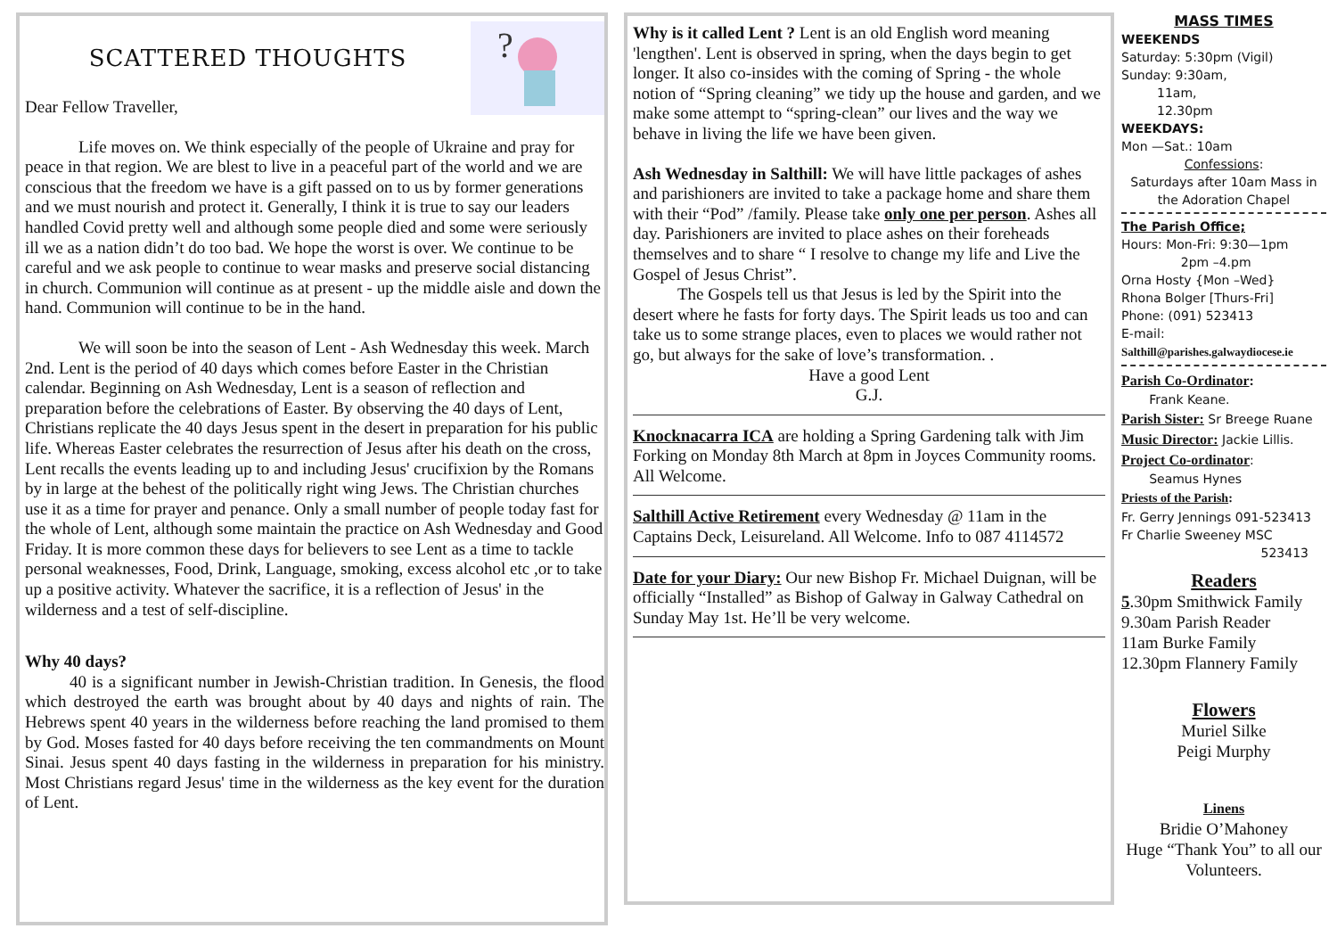SCATTERED THOUGHTS
?
Dear Fellow Traveller,
Life moves on. We think especially of the people of Ukraine and pray for peace in that region. We are blest to live in a peaceful part of the world and we are conscious that the freedom we have is a gift passed on to us by former generations and we must nourish and protect it. Generally, I think it is true to say our leaders handled Covid pretty well and although some people died and some were seriously ill we as a nation didn’t do too bad. We hope the worst is over. We continue to be careful and we ask people to continue to wear masks and preserve social distancing in church. Communion will continue as at present - up the middle aisle and down the hand. Communion will continue to be in the hand.
We will soon be into the season of Lent - Ash Wednesday this week. March 2nd. Lent is the period of 40 days which comes before Easter in the Christian calendar. Beginning on Ash Wednesday, Lent is a season of reflection and preparation before the celebrations of Easter. By observing the 40 days of Lent, Christians replicate the 40 days Jesus spent in the desert in preparation for his public life. Whereas Easter celebrates the resurrection of Jesus after his death on the cross, Lent recalls the events leading up to and including Jesus' crucifixion by the Romans by in large at the behest of the politically right wing Jews. The Christian churches use it as a time for prayer and penance. Only a small number of people today fast for the whole of Lent, although some maintain the practice on Ash Wednesday and Good Friday. It is more common these days for believers to see Lent as a time to tackle personal weaknesses, Food, Drink, Language, smoking, excess alcohol etc ,or to take up a positive activity. Whatever the sacrifice, it is a reflection of Jesus' in the wilderness and a test of self-discipline.
Why 40 days?
40 is a significant number in Jewish-Christian tradition. In Genesis, the flood which destroyed the earth was brought about by 40 days and nights of rain. The Hebrews spent 40 years in the wilderness before reaching the land promised to them by God. Moses fasted for 40 days before receiving the ten commandments on Mount Sinai. Jesus spent 40 days fasting in the wilderness in preparation for his ministry. Most Christians regard Jesus' time in the wilderness as the key event for the duration of Lent.
Why is it called Lent ? Lent is an old English word meaning 'lengthen'. Lent is observed in spring, when the days begin to get longer. It also co-insides with the coming of Spring - the whole notion of “Spring cleaning” we tidy up the house and garden, and we make some attempt to “spring-clean” our lives and the way we behave in living the life we have been given.
Ash Wednesday in Salthill: We will have little packages of ashes and parishioners are invited to take a package home and share them with their “Pod” /family. Please take only one per person. Ashes all day. Parishioners are invited to place ashes on their foreheads themselves and to share “ I resolve to change my life and Live the Gospel of Jesus Christ”.
The Gospels tell us that Jesus is led by the Spirit into the desert where he fasts for forty days. The Spirit leads us too and can take us to some strange places, even to places we would rather not go, but always for the sake of love’s transformation. .
Have a good Lent
G.J.
Knocknacarra ICA are holding a Spring Gardening talk with Jim Forking on Monday 8th March at 8pm in Joyces Community rooms. All Welcome.
Salthill Active Retirement every Wednesday @ 11am in the Captains Deck, Leisureland. All Welcome. Info to 087 4114572
Date for your Diary: Our new Bishop Fr. Michael Duignan, will be officially “Installed” as Bishop of Galway in Galway Cathedral on Sunday May 1st. He’ll be very welcome.
MASS TIMES
WEEKENDS
Saturday: 5:30pm (Vigil)
Sunday: 9:30am,
11am,
12.30pm
WEEKDAYS:
Mon —Sat.: 10am
Confessions:
Saturdays after 10am Mass in the Adoration Chapel
The Parish Office;
Hours: Mon-Fri: 9:30—1pm
2pm –4.pm
Orna Hosty {Mon –Wed}
Rhona Bolger [Thurs-Fri]
Phone: (091) 523413
E-mail:
Salthill@parishes.galwaydiocese.ie
Parish Co-Ordinator:
Frank Keane.
Parish Sister: Sr Breege Ruane
Music Director: Jackie Lillis.
Project Co-ordinator:
Seamus Hynes
Priests of the Parish:
Fr. Gerry Jennings 091-523413
Fr Charlie Sweeney MSC
523413
Readers
5.30pm Smithwick Family
9.30am Parish Reader
11am Burke Family
12.30pm Flannery Family
Flowers
Muriel Silke
Peigi Murphy
Linens
Bridie O’Mahoney
Huge “Thank You” to all our Volunteers.